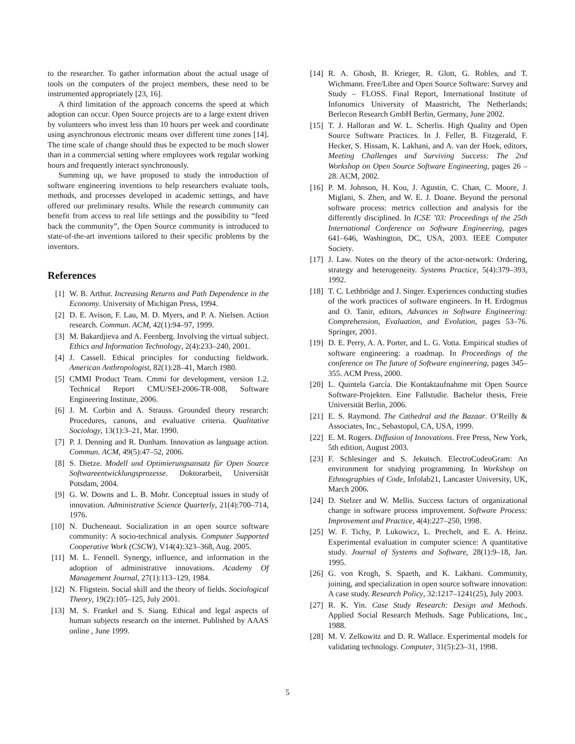to the researcher. To gather information about the actual usage of tools on the computers of the project members, these need to be instrumented appropriately [23, 16].
A third limitation of the approach concerns the speed at which adoption can occur. Open Source projects are to a large extent driven by volunteers who invest less than 10 hours per week and coordinate using asynchronous electronic means over different time zones [14]. The time scale of change should thus be expected to be much slower than in a commercial setting where employees work regular working hours and frequently interact synchronously.
Summing up, we have proposed to study the introduction of software engineering inventions to help researchers evaluate tools, methods, and processes developed in academic settings, and have offered our preliminary results. While the research community can benefit from access to real life settings and the possibility to “feed back the community”, the Open Source community is introduced to state-of-the-art inventions tailored to their specific problems by the inventors.
References
[1] W. B. Arthur. Increasing Returns and Path Dependence in the Economy. University of Michigan Press, 1994.
[2] D. E. Avison, F. Lau, M. D. Myers, and P. A. Nielsen. Action research. Commun. ACM, 42(1):94–97, 1999.
[3] M. Bakardjieva and A. Feenberg. Involving the virtual subject. Ethics and Information Technology, 2(4):233–240, 2001.
[4] J. Cassell. Ethical principles for conducting fieldwork. American Anthropologist, 82(1):28–41, March 1980.
[5] CMMI Product Team. Cmmi for development, version 1.2. Technical Report CMU/SEI-2006-TR-008, Software Engineering Institute, 2006.
[6] J. M. Corbin and A. Strauss. Grounded theory research: Procedures, canons, and evaluative criteria. Qualitative Sociology, 13(1):3–21, Mar. 1990.
[7] P. J. Denning and R. Dunham. Innovation as language action. Commun. ACM, 49(5):47–52, 2006.
[8] S. Dietze. Modell und Optimierungsansatz für Open Source Softwareentwicklungsprozesse. Doktorarbeit, Universität Potsdam, 2004.
[9] G. W. Downs and L. B. Mohr. Conceptual issues in study of innovation. Administrative Science Quarterly, 21(4):700–714, 1976.
[10] N. Ducheneaut. Socialization in an open source software community: A socio-technical analysis. Computer Supported Cooperative Work (CSCW), V14(4):323–368, Aug. 2005.
[11] M. L. Fennell. Synergy, influence, and information in the adoption of administrative innovations. Academy Of Management Journal, 27(1):113–129, 1984.
[12] N. Fligstein. Social skill and the theory of fields. Sociological Theory, 19(2):105–125, July 2001.
[13] M. S. Frankel and S. Siang. Ethical and legal aspects of human subjects research on the internet. Published by AAAS online , June 1999.
[14] R. A. Ghosh, B. Krieger, R. Glott, G. Robles, and T. Wichmann. Free/Libre and Open Source Software: Survey and Study – FLOSS. Final Report, International Institute of Infonomics University of Maastricht, The Netherlands; Berlecon Research GmbH Berlin, Germany, June 2002.
[15] T. J. Halloran and W. L. Scherlis. High Quality and Open Source Software Practices. In J. Feller, B. Fitzgerald, F. Hecker, S. Hissam, K. Lakhani, and A. van der Hoek, editors, Meeting Challenges and Surviving Success: The 2nd Workshop on Open Source Software Engineering, pages 26 – 28. ACM, 2002.
[16] P. M. Johnson, H. Kou, J. Agustin, C. Chan, C. Moore, J. Miglani, S. Zhen, and W. E. J. Doane. Beyond the personal software process: metrics collection and analysis for the differently disciplined. In ICSE ’03: Proceedings of the 25th International Conference on Software Engineering, pages 641–646, Washington, DC, USA, 2003. IEEE Computer Society.
[17] J. Law. Notes on the theory of the actor-network: Ordering, strategy and heterogeneity. Systems Practice, 5(4):379–393, 1992.
[18] T. C. Lethbridge and J. Singer. Experiences conducting studies of the work practices of software engineers. In H. Erdogmus and O. Tanir, editors, Advances in Software Engineering: Comprehension, Evaluation, and Evolution, pages 53–76. Springer, 2001.
[19] D. E. Perry, A. A. Porter, and L. G. Votta. Empirical studies of software engineering: a roadmap. In Proceedings of the conference on The future of Software engineering, pages 345–355. ACM Press, 2000.
[20] L. Quintela García. Die Kontaktaufnahme mit Open Source Software-Projekten. Eine Fallstudie. Bachelor thesis, Freie Universität Berlin, 2006.
[21] E. S. Raymond. The Cathedral and the Bazaar. O’Reilly & Associates, Inc., Sebastopol, CA, USA, 1999.
[22] E. M. Rogers. Diffusion of Innovations. Free Press, New York, 5th edition, August 2003.
[23] F. Schlesinger and S. Jekutsch. ElectroCodeoGram: An environment for studying programming. In Workshop on Ethnographies of Code, Infolab21, Lancaster University, UK, March 2006.
[24] D. Stelzer and W. Mellis. Success factors of organizational change in software process improvement. Software Process: Improvement and Practice, 4(4):227–250, 1998.
[25] W. F. Tichy, P. Lukowicz, L. Prechelt, and E. A. Heinz. Experimental evaluation in computer science: A quantitative study. Journal of Systems and Software, 28(1):9–18, Jan. 1995.
[26] G. von Krogh, S. Spaeth, and K. Lakhani. Community, joining, and specialization in open source software innovation: A case study. Research Policy, 32:1217–1241(25), July 2003.
[27] R. K. Yin. Case Study Research: Design and Methods. Applied Social Research Methods. Sage Publications, Inc., 1988.
[28] M. V. Zelkowitz and D. R. Wallace. Experimental models for validating technology. Computer, 31(5):23–31, 1998.
5